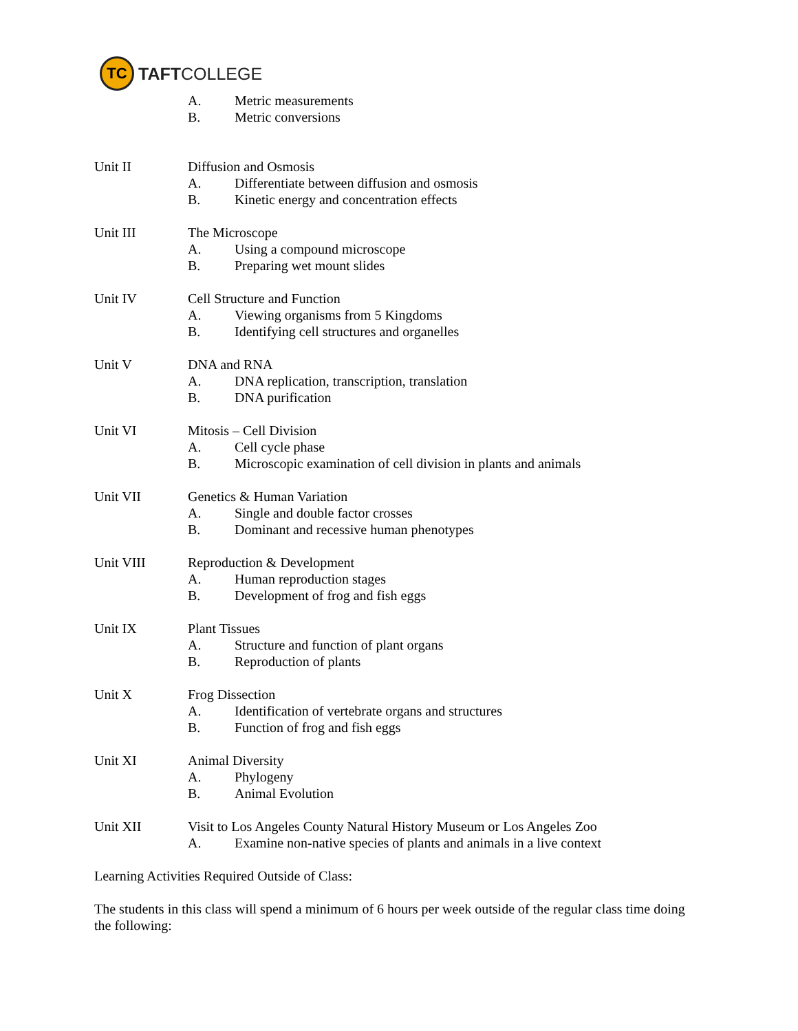TC
TAFTCOLLEGE
A. Metric measurements
B. Metric conversions
Unit II Diffusion and Osmosis
A. Differentiate between diffusion and osmosis
B. Kinetic energy and concentration effects
Unit III The Microscope
A. Using a compound microscope
B. Preparing wet mount slides
Unit IV Cell Structure and Function
A. Viewing organisms from 5 Kingdoms
B. Identifying cell structures and organelles
Unit V DNA and RNA
A. DNA replication, transcription, translation
B. DNA purification
Unit VI Mitosis – Cell Division
A. Cell cycle phase
B. Microscopic examination of cell division in plants and animals
Unit VII Genetics & Human Variation
A. Single and double factor crosses
B. Dominant and recessive human phenotypes
Unit VIII Reproduction & Development
A. Human reproduction stages
B. Development of frog and fish eggs
Unit IX Plant Tissues
A. Structure and function of plant organs
B. Reproduction of plants
Unit X Frog Dissection
A. Identification of vertebrate organs and structures
B. Function of frog and fish eggs
Unit XI Animal Diversity
A. Phylogeny
B. Animal Evolution
Unit XII Visit to Los Angeles County Natural History Museum or Los Angeles Zoo
A. Examine non-native species of plants and animals in a live context
Learning Activities Required Outside of Class:
The students in this class will spend a minimum of 6 hours per week outside of the regular class time doing the following: